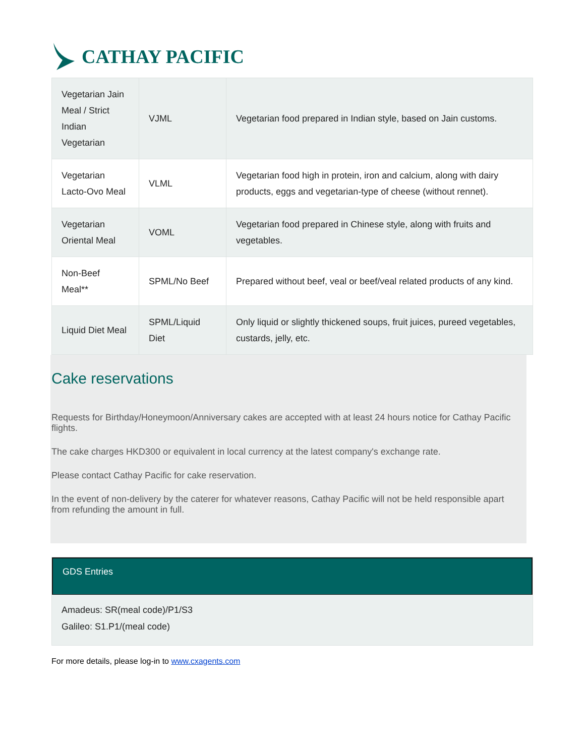CATHAY PACIFIC
| Vegetarian Jain Meal / Strict Indian Vegetarian | VJML | Vegetarian food prepared in Indian style, based on Jain customs. |
| Vegetarian Lacto-Ovo Meal | VLML | Vegetarian food high in protein, iron and calcium, along with dairy products, eggs and vegetarian-type of cheese (without rennet). |
| Vegetarian Oriental Meal | VOML | Vegetarian food prepared in Chinese style, along with fruits and vegetables. |
| Non-Beef Meal** | SPML/No Beef | Prepared without beef, veal or beef/veal related products of any kind. |
| Liquid Diet Meal | SPML/Liquid Diet | Only liquid or slightly thickened soups, fruit juices, pureed vegetables, custards, jelly, etc. |
Cake reservations
Requests for Birthday/Honeymoon/Anniversary cakes are accepted with at least 24 hours notice for Cathay Pacific flights.
The cake charges HKD300 or equivalent in local currency at the latest company's exchange rate.
Please contact Cathay Pacific for cake reservation.
In the event of non-delivery by the caterer for whatever reasons, Cathay Pacific will not be held responsible apart from refunding the amount in full.
GDS Entries
Amadeus: SR(meal code)/P1/S3
Galileo: S1.P1/(meal code)
For more details, please log-in to www.cxagents.com